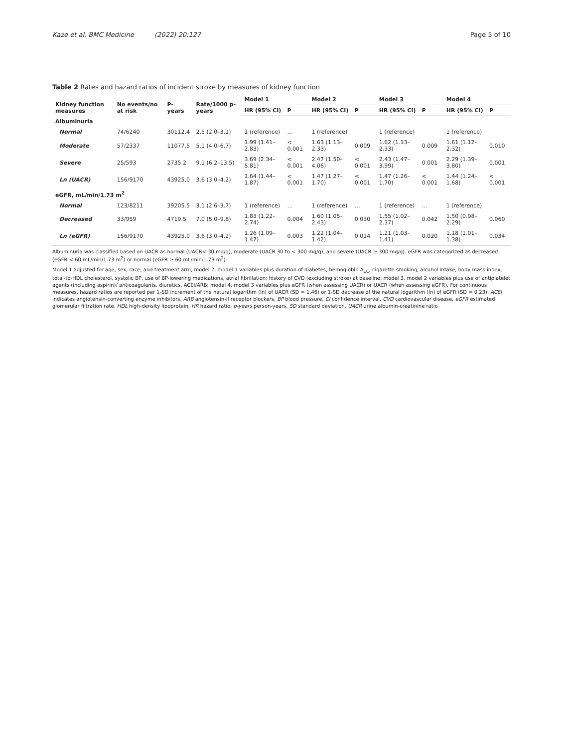Kaze et al. BMC Medicine (2022) 20:127 Page 5 of 10
Table 2 Rates and hazard ratios of incident stroke by measures of kidney function
| Kidney function measures | No events/no at risk | P-years | Rate/1000 p-years | Model 1 | | Model 2 | | Model 3 | | Model 4 | |
| --- | --- | --- | --- | --- | --- | --- | --- | --- | --- | --- | --- |
| | | | | HR (95% CI) | P | HR (95% CI) | P | HR (95% CI) | P | HR (95% CI) | P |
| Albuminuria | | | | | | | | | | | |
| Normal | 74/6240 | 30112.4 | 2.5 (2.0–3.1) | 1 (reference) | … | 1 (reference) | | 1 (reference) | | 1 (reference) | |
| Moderate | 57/2337 | 11077.5 | 5.1 (4.0–6.7) | 1.99 (1.41–2.83) | < 0.001 | 1.63 (1.13–2.33) | 0.009 | 1.62 (1.13–2.33) | 0.009 | 1.61 (1.12–2.32) | 0.010 |
| Severe | 25/593 | 2735.2 | 9.1 (6.2–13.5) | 3.69 (2.34–5.81) | < 0.001 | 2.47 (1.50–4.06) | < 0.001 | 2.43 (1.47–3.99) | 0.001 | 2.29 (1.39–3.80) | 0.001 |
| Ln (UACR) | 156/9170 | 43925.0 | 3.6 (3.0–4.2) | 1.64 (1.44–1.87) | < 0.001 | 1.47 (1.27–1.70) | < 0.001 | 1.47 (1.26–1.70) | < 0.001 | 1.44 (1.24–1.68) | < 0.001 |
| eGFR, mL/min/1.73 m<sup>2</sup> | | | | | | | | | | | |
| Normal | 123/8211 | 39205.5 | 3.1 (2.6–3.7) | 1 (reference) | … | 1 (reference) | … | 1 (reference) | … | 1 (reference) | |
| Decreased | 33/959 | 4719.5 | 7.0 (5.0–9.8) | 1.83 (1.22–2.74) | 0.004 | 1.60 (1.05–2.43) | 0.030 | 1.55 (1.02–2.37) | 0.042 | 1.50 (0.98–2.29) | 0.060 |
| Ln (eGFR) | 156/9170 | 43925.0 | 3.6 (3.0–4.2) | 1.26 (1.09–1.47) | 0.003 | 1.22 (1.04–1.42) | 0.014 | 1.21 (1.03–1.41) | 0.020 | 1.18 (1.01–1.38) | 0.034 |
Albuminuria was classified based on UACR as normal (UACR< 30 mg/g), moderate (UACR 30 to < 300 mg/g), and severe (UACR ≥ 300 mg/g). eGFR was categorized as decreased (eGFR < 60 mL/min/1.73 m<sup>2</sup>) or normal (eGFR ≥ 60 mL/min/1.73 m<sup>2</sup>)
Model 1 adjusted for age, sex, race, and treatment arm; model 2, model 1 variables plus duration of diabetes, hemoglobin A<sub>1C</sub>, cigarette smoking, alcohol intake, body mass index, total-to-HDL cholesterol, systolic BP, use of BP-lowering medications, atrial fibrillation; history of CVD (excluding stroke) at baseline; model 3, model 2 variables plus use of antiplatelet agents (including aspirin)/ anticoagulants, diuretics, ACEI/ARB; model 4, model 3 variables plus eGFR (when assessing UACR) or UACR (when assessing eGFR). For continuous measures, hazard ratios are reported per 1-SD increment of the natural logarithm (ln) of UACR (SD = 1.46) or 1-SD decrease of the natural logarithm (ln) of eGFR (SD = 0.23). ACEI indicates angiotensin-converting enzyme inhibitors, ARB angiotensin-II receptor blockers, BP blood pressure, CI confidence interval, CVD cardiovascular disease, eGFR estimated glomerular filtration rate, HDL high-density lipoprotein, HR hazard ratio, p-years person-years, SD standard deviation, UACR urine albumin-creatinine ratio